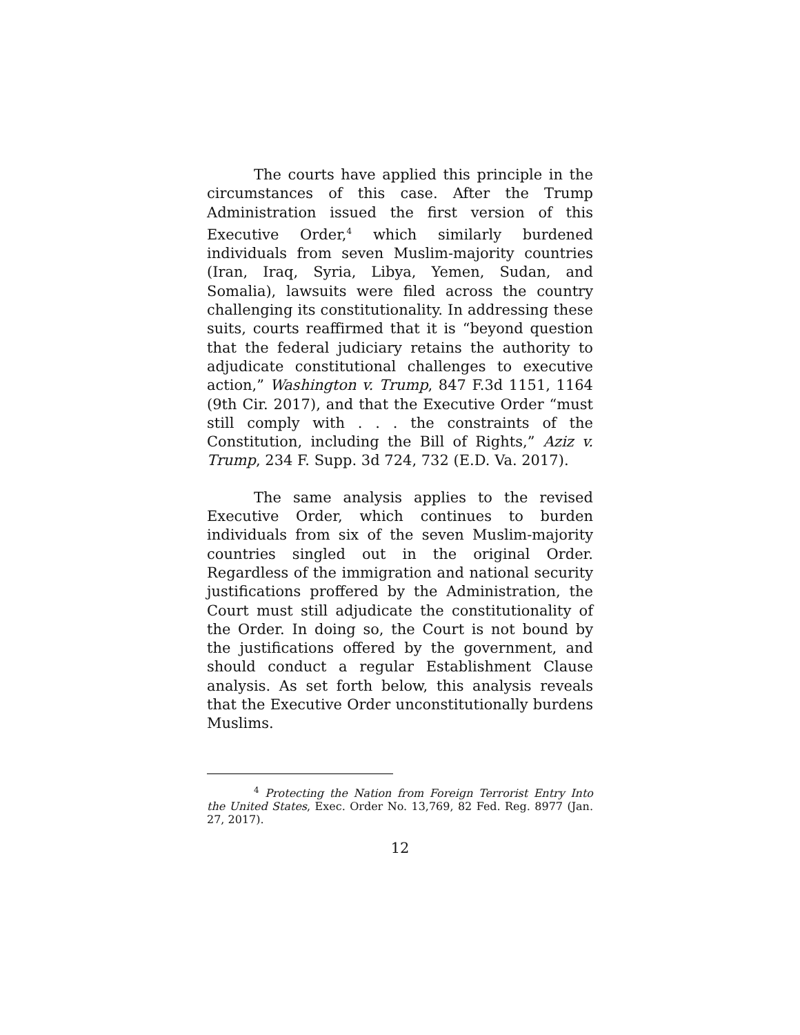The courts have applied this principle in the circumstances of this case. After the Trump Administration issued the first version of this Executive Order,<sup>4</sup> which similarly burdened individuals from seven Muslim-majority countries (Iran, Iraq, Syria, Libya, Yemen, Sudan, and Somalia), lawsuits were filed across the country challenging its constitutionality. In addressing these suits, courts reaffirmed that it is “beyond question that the federal judiciary retains the authority to adjudicate constitutional challenges to executive action,” Washington v. Trump, 847 F.3d 1151, 1164 (9th Cir. 2017), and that the Executive Order “must still comply with . . . the constraints of the Constitution, including the Bill of Rights,” Aziz v. Trump, 234 F. Supp. 3d 724, 732 (E.D. Va. 2017).
The same analysis applies to the revised Executive Order, which continues to burden individuals from six of the seven Muslim-majority countries singled out in the original Order. Regardless of the immigration and national security justifications proffered by the Administration, the Court must still adjudicate the constitutionality of the Order. In doing so, the Court is not bound by the justifications offered by the government, and should conduct a regular Establishment Clause analysis. As set forth below, this analysis reveals that the Executive Order unconstitutionally burdens Muslims.
<sup>4</sup> Protecting the Nation from Foreign Terrorist Entry Into the United States, Exec. Order No. 13,769, 82 Fed. Reg. 8977 (Jan. 27, 2017).
12